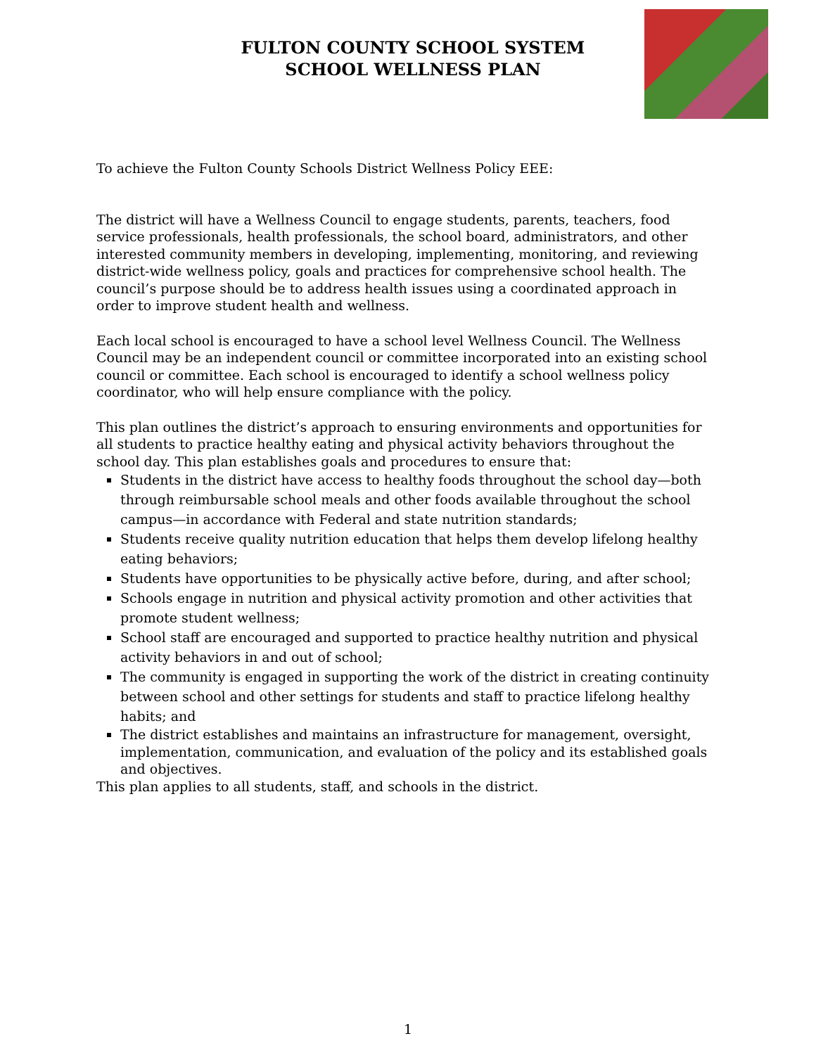FULTON COUNTY SCHOOL SYSTEM
SCHOOL WELLNESS PLAN
To achieve the Fulton County Schools District Wellness Policy EEE:
The district will have a Wellness Council to engage students, parents, teachers, food service professionals, health professionals, the school board, administrators, and other interested community members in developing, implementing, monitoring, and reviewing district-wide wellness policy, goals and practices for comprehensive school health. The council’s purpose should be to address health issues using a coordinated approach in order to improve student health and wellness.
Each local school is encouraged to have a school level Wellness Council. The Wellness Council may be an independent council or committee incorporated into an existing school council or committee. Each school is encouraged to identify a school wellness policy coordinator, who will help ensure compliance with the policy.
This plan outlines the district’s approach to ensuring environments and opportunities for all students to practice healthy eating and physical activity behaviors throughout the school day. This plan establishes goals and procedures to ensure that:
Students in the district have access to healthy foods throughout the school day—both through reimbursable school meals and other foods available throughout the school campus—in accordance with Federal and state nutrition standards;
Students receive quality nutrition education that helps them develop lifelong healthy eating behaviors;
Students have opportunities to be physically active before, during, and after school;
Schools engage in nutrition and physical activity promotion and other activities that promote student wellness;
School staff are encouraged and supported to practice healthy nutrition and physical activity behaviors in and out of school;
The community is engaged in supporting the work of the district in creating continuity between school and other settings for students and staff to practice lifelong healthy habits; and
The district establishes and maintains an infrastructure for management, oversight, implementation, communication, and evaluation of the policy and its established goals and objectives.
This plan applies to all students, staff, and schools in the district.
1